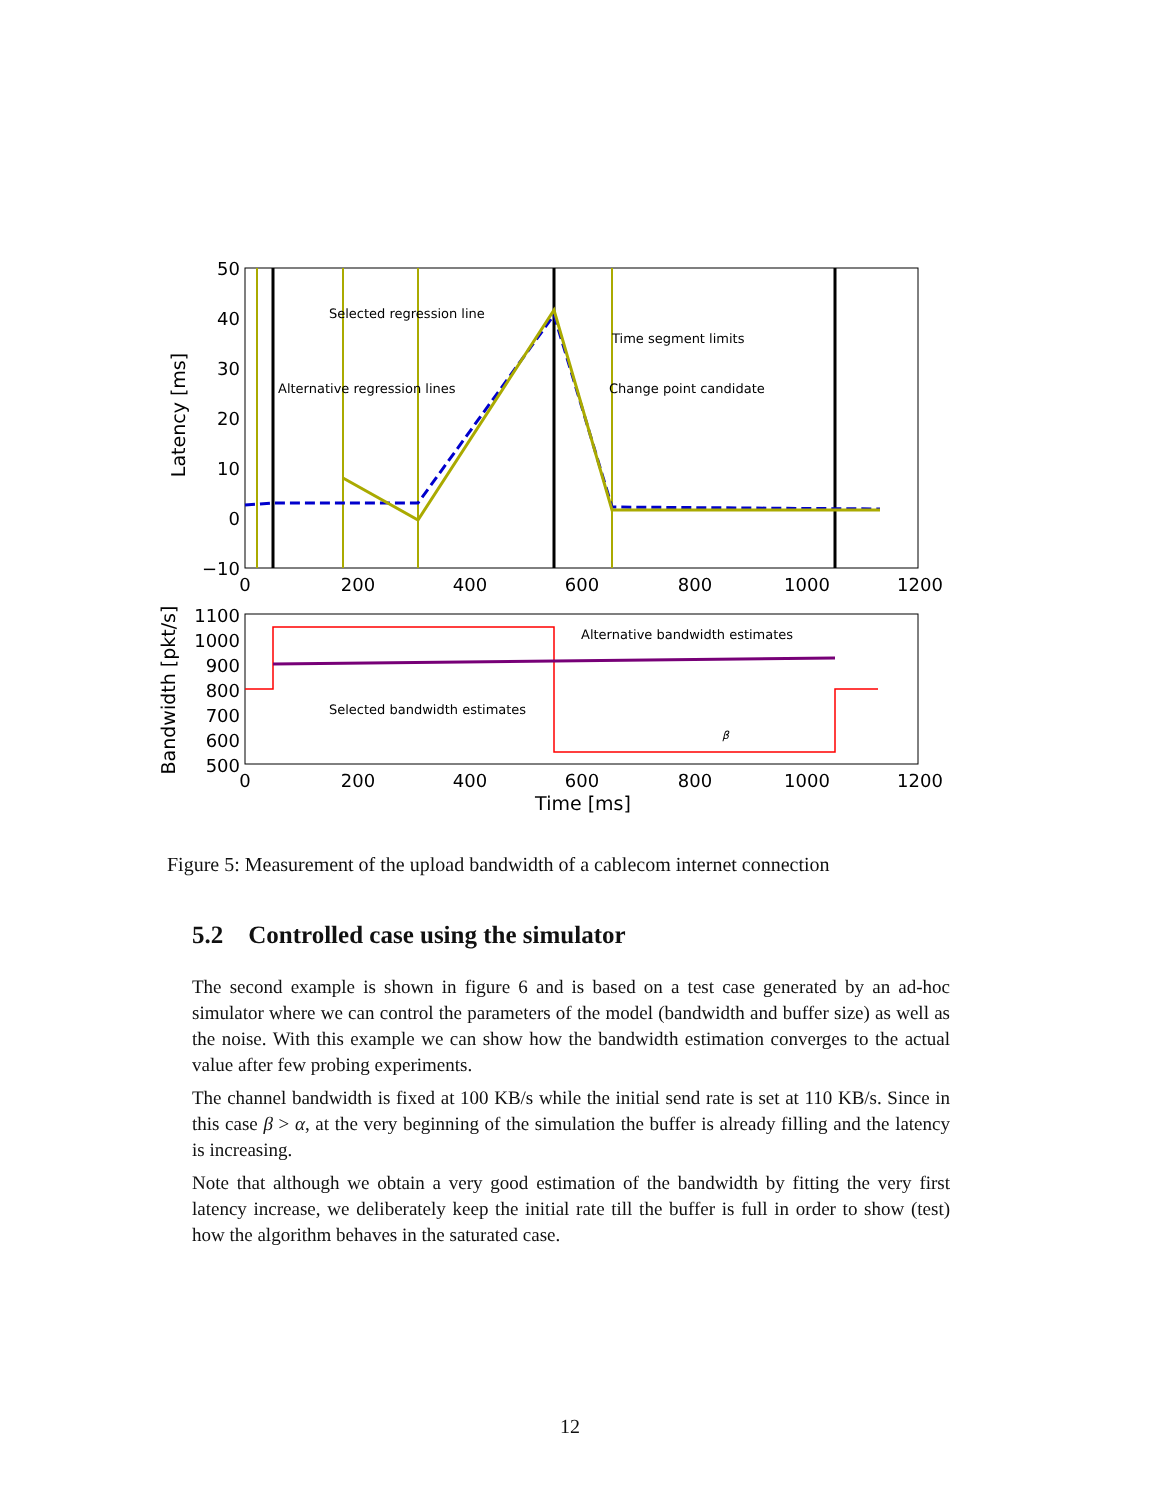50
40
30
20
10
0
−10
0
200
400
600
800
1000
1200
Latency [ms]
Selected regression line
Time segment limits
Alternative regression lines
Change point candidate
1100
1000
900
800
700
600
500
0
200
400
600
800
1000
1200
Bandwidth [pkt/s]
Alternative bandwidth estimates
Selected bandwidth estimates
β
Time [ms]
Figure 5: Measurement of the upload bandwidth of a cablecom internet connection
5.2 Controlled case using the simulator
The second example is shown in figure 6 and is based on a test case generated by an ad-hoc simulator where we can control the parameters of the model (bandwidth and buffer size) as well as the noise. With this example we can show how the bandwidth estimation converges to the actual value after few probing experiments.
The channel bandwidth is fixed at 100 KB/s while the initial send rate is set at 110 KB/s. Since in this case β > α, at the very beginning of the simulation the buffer is already filling and the latency is increasing.
Note that although we obtain a very good estimation of the bandwidth by fitting the very first latency increase, we deliberately keep the initial rate till the buffer is full in order to show (test) how the algorithm behaves in the saturated case.
12